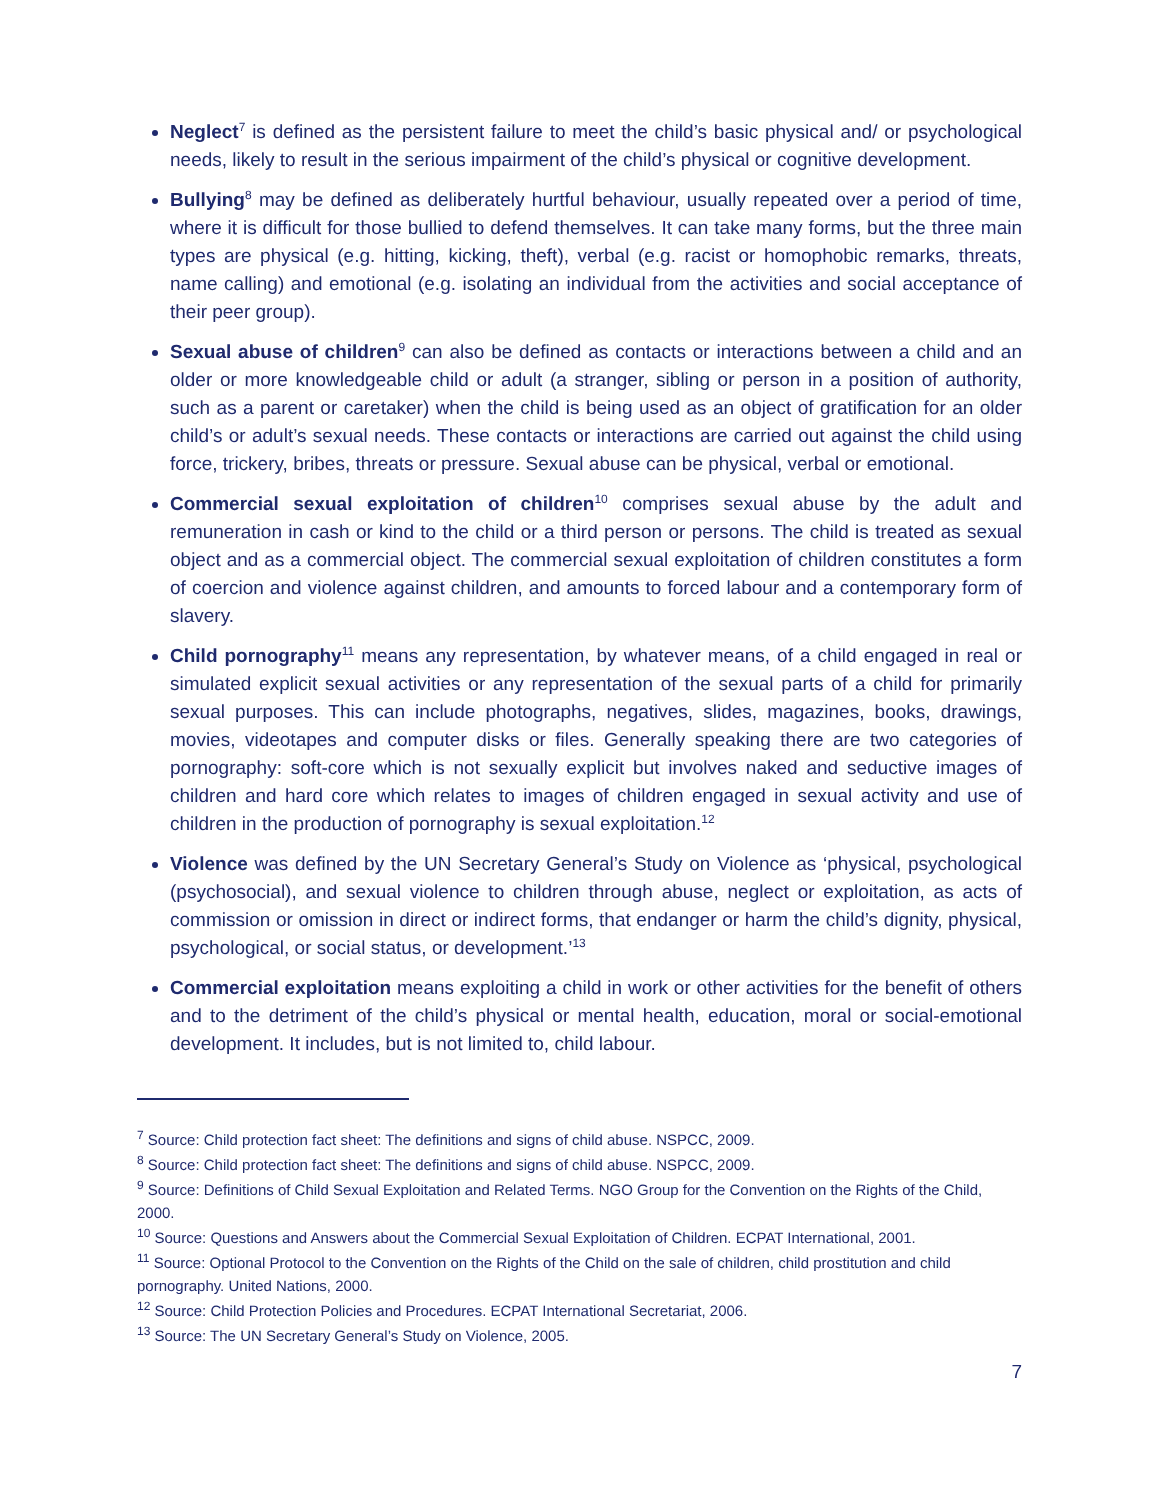Neglect<sup>7</sup> is defined as the persistent failure to meet the child’s basic physical and/ or psychological needs, likely to result in the serious impairment of the child’s physical or cognitive development.
Bullying<sup>8</sup> may be defined as deliberately hurtful behaviour, usually repeated over a period of time, where it is difficult for those bullied to defend themselves. It can take many forms, but the three main types are physical (e.g. hitting, kicking, theft), verbal (e.g. racist or homophobic remarks, threats, name calling) and emotional (e.g. isolating an individual from the activities and social acceptance of their peer group).
Sexual abuse of children<sup>9</sup> can also be defined as contacts or interactions between a child and an older or more knowledgeable child or adult (a stranger, sibling or person in a position of authority, such as a parent or caretaker) when the child is being used as an object of gratification for an older child’s or adult’s sexual needs. These contacts or interactions are carried out against the child using force, trickery, bribes, threats or pressure. Sexual abuse can be physical, verbal or emotional.
Commercial sexual exploitation of children<sup>10</sup> comprises sexual abuse by the adult and remuneration in cash or kind to the child or a third person or persons. The child is treated as sexual object and as a commercial object. The commercial sexual exploitation of children constitutes a form of coercion and violence against children, and amounts to forced labour and a contemporary form of slavery.
Child pornography<sup>11</sup> means any representation, by whatever means, of a child engaged in real or simulated explicit sexual activities or any representation of the sexual parts of a child for primarily sexual purposes. This can include photographs, negatives, slides, magazines, books, drawings, movies, videotapes and computer disks or files. Generally speaking there are two categories of pornography: soft-core which is not sexually explicit but involves naked and seductive images of children and hard core which relates to images of children engaged in sexual activity and use of children in the production of pornography is sexual exploitation.<sup>12</sup>
Violence was defined by the UN Secretary General’s Study on Violence as ‘physical, psychological (psychosocial), and sexual violence to children through abuse, neglect or exploitation, as acts of commission or omission in direct or indirect forms, that endanger or harm the child’s dignity, physical, psychological, or social status, or development.’<sup>13</sup>
Commercial exploitation means exploiting a child in work or other activities for the benefit of others and to the detriment of the child’s physical or mental health, education, moral or social-emotional development. It includes, but is not limited to, child labour.
<sup>7</sup> Source: Child protection fact sheet: The definitions and signs of child abuse. NSPCC, 2009.
<sup>8</sup> Source: Child protection fact sheet: The definitions and signs of child abuse. NSPCC, 2009.
<sup>9</sup> Source: Definitions of Child Sexual Exploitation and Related Terms. NGO Group for the Convention on the Rights of the Child, 2000.
<sup>10</sup> Source: Questions and Answers about the Commercial Sexual Exploitation of Children. ECPAT International, 2001.
<sup>11</sup> Source: Optional Protocol to the Convention on the Rights of the Child on the sale of children, child prostitution and child pornography. United Nations, 2000.
<sup>12</sup> Source: Child Protection Policies and Procedures. ECPAT International Secretariat, 2006.
<sup>13</sup> Source: The UN Secretary General’s Study on Violence, 2005.
7